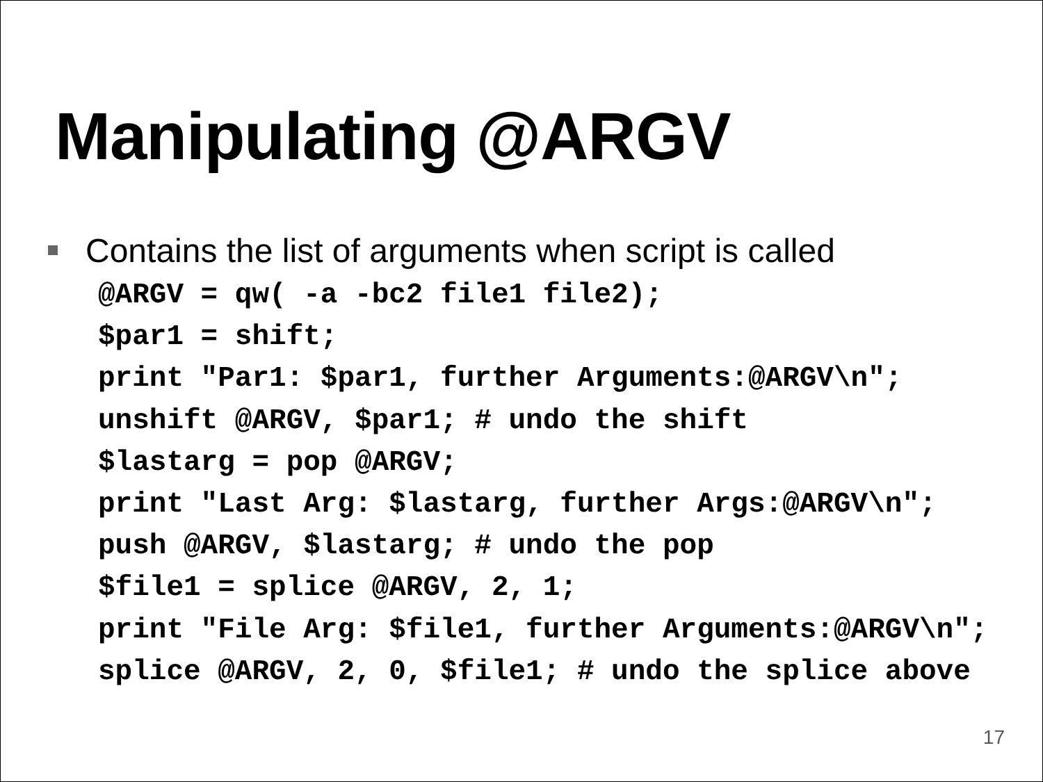Manipulating @ARGV
Contains the list of arguments when script is called
@ARGV = qw( -a -bc2 file1 file2);
$par1 = shift;
print "Par1: $par1, further Arguments:@ARGV\n";
unshift @ARGV, $par1; # undo the shift
$lastarg = pop @ARGV;
print "Last Arg: $lastarg, further Args:@ARGV\n";
push @ARGV, $lastarg; # undo the pop
$file1 = splice @ARGV, 2, 1;
print "File Arg: $file1, further Arguments:@ARGV\n";
splice @ARGV, 2, 0, $file1; # undo the splice above
17